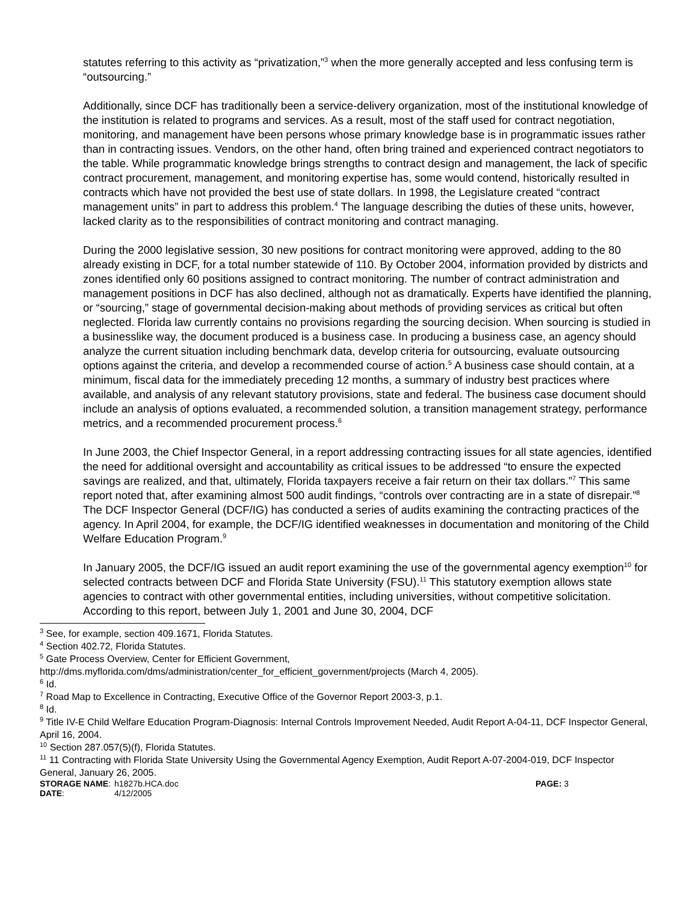statutes referring to this activity as “privatization,”<sup>3</sup> when the more generally accepted and less confusing term is “outsourcing.”
Additionally, since DCF has traditionally been a service-delivery organization, most of the institutional knowledge of the institution is related to programs and services. As a result, most of the staff used for contract negotiation, monitoring, and management have been persons whose primary knowledge base is in programmatic issues rather than in contracting issues. Vendors, on the other hand, often bring trained and experienced contract negotiators to the table. While programmatic knowledge brings strengths to contract design and management, the lack of specific contract procurement, management, and monitoring expertise has, some would contend, historically resulted in contracts which have not provided the best use of state dollars. In 1998, the Legislature created “contract management units” in part to address this problem.<sup>4</sup> The language describing the duties of these units, however, lacked clarity as to the responsibilities of contract monitoring and contract managing.
During the 2000 legislative session, 30 new positions for contract monitoring were approved, adding to the 80 already existing in DCF, for a total number statewide of 110. By October 2004, information provided by districts and zones identified only 60 positions assigned to contract monitoring. The number of contract administration and management positions in DCF has also declined, although not as dramatically. Experts have identified the planning, or “sourcing,” stage of governmental decision-making about methods of providing services as critical but often neglected. Florida law currently contains no provisions regarding the sourcing decision. When sourcing is studied in a businesslike way, the document produced is a business case. In producing a business case, an agency should analyze the current situation including benchmark data, develop criteria for outsourcing, evaluate outsourcing options against the criteria, and develop a recommended course of action.<sup>5</sup> A business case should contain, at a minimum, fiscal data for the immediately preceding 12 months, a summary of industry best practices where available, and analysis of any relevant statutory provisions, state and federal. The business case document should include an analysis of options evaluated, a recommended solution, a transition management strategy, performance metrics, and a recommended procurement process.<sup>6</sup>
In June 2003, the Chief Inspector General, in a report addressing contracting issues for all state agencies, identified the need for additional oversight and accountability as critical issues to be addressed “to ensure the expected savings are realized, and that, ultimately, Florida taxpayers receive a fair return on their tax dollars.”<sup>7</sup> This same report noted that, after examining almost 500 audit findings, “controls over contracting are in a state of disrepair.”<sup>8</sup> The DCF Inspector General (DCF/IG) has conducted a series of audits examining the contracting practices of the agency. In April 2004, for example, the DCF/IG identified weaknesses in documentation and monitoring of the Child Welfare Education Program.<sup>9</sup>
In January 2005, the DCF/IG issued an audit report examining the use of the governmental agency exemption<sup>10</sup> for selected contracts between DCF and Florida State University (FSU).<sup>11</sup> This statutory exemption allows state agencies to contract with other governmental entities, including universities, without competitive solicitation. According to this report, between July 1, 2001 and June 30, 2004, DCF
<sup>3</sup> See, for example, section 409.1671, Florida Statutes.
<sup>4</sup> Section 402.72, Florida Statutes.
<sup>5</sup> Gate Process Overview, Center for Efficient Government,
http://dms.myflorida.com/dms/administration/center_for_efficient_government/projects (March 4, 2005).
<sup>6</sup> Id.
<sup>7</sup> Road Map to Excellence in Contracting, Executive Office of the Governor Report 2003-3, p.1.
<sup>8</sup> Id.
<sup>9</sup> Title IV-E Child Welfare Education Program-Diagnosis: Internal Controls Improvement Needed, Audit Report A-04-11, DCF Inspector General, April 16, 2004.
<sup>10</sup> Section 287.057(5)(f), Florida Statutes.
<sup>11</sup> 11 Contracting with Florida State University Using the Governmental Agency Exemption, Audit Report A-07-2004-019, DCF Inspector General, January 26, 2005.
STORAGE NAME:
h1827b.HCA.doc
PAGE: 3
DATE:
4/12/2005